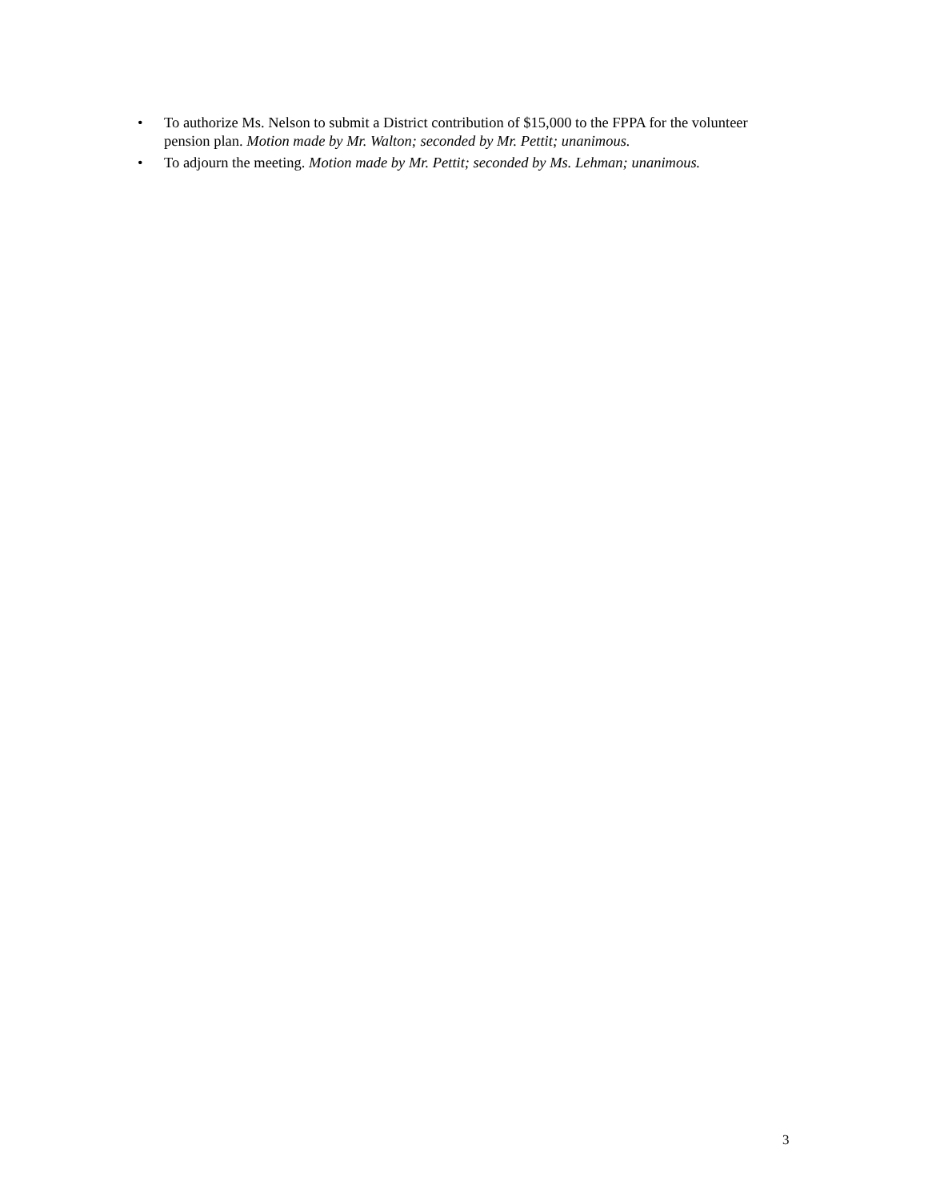• To authorize Ms. Nelson to submit a District contribution of $15,000 to the FPPA for the volunteer pension plan. Motion made by Mr. Walton; seconded by Mr. Pettit; unanimous.
• To adjourn the meeting. Motion made by Mr. Pettit; seconded by Ms. Lehman; unanimous.
3